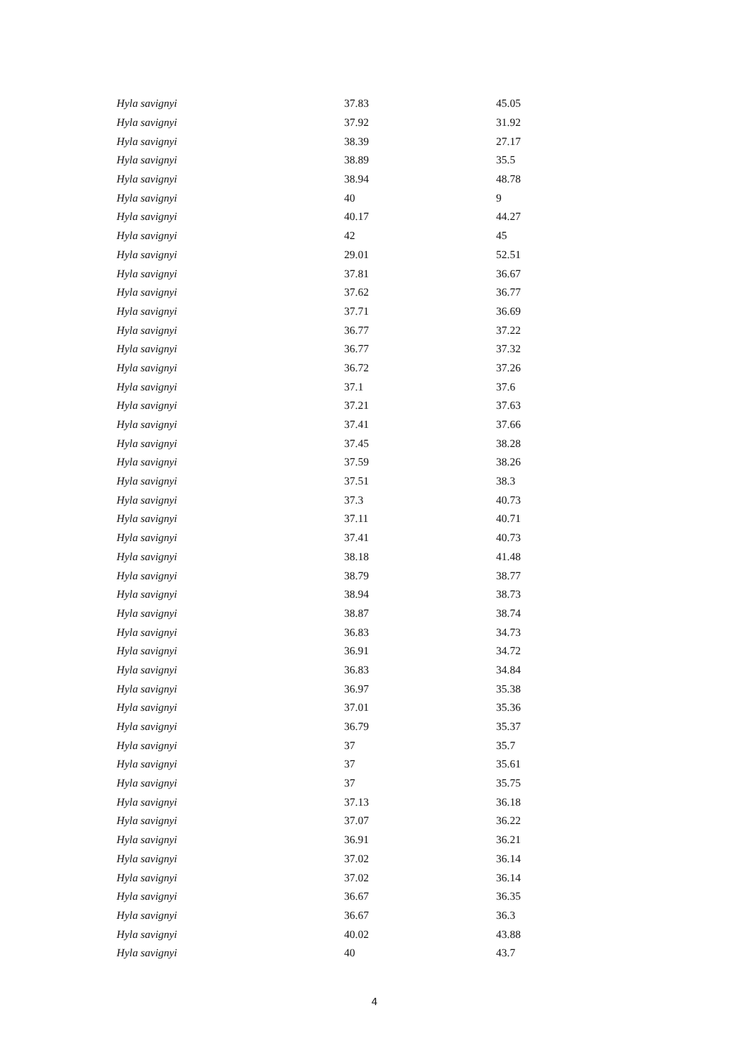| Hyla savignyi | 37.83 | 45.05 |
| Hyla savignyi | 37.92 | 31.92 |
| Hyla savignyi | 38.39 | 27.17 |
| Hyla savignyi | 38.89 | 35.5 |
| Hyla savignyi | 38.94 | 48.78 |
| Hyla savignyi | 40 | 9 |
| Hyla savignyi | 40.17 | 44.27 |
| Hyla savignyi | 42 | 45 |
| Hyla savignyi | 29.01 | 52.51 |
| Hyla savignyi | 37.81 | 36.67 |
| Hyla savignyi | 37.62 | 36.77 |
| Hyla savignyi | 37.71 | 36.69 |
| Hyla savignyi | 36.77 | 37.22 |
| Hyla savignyi | 36.77 | 37.32 |
| Hyla savignyi | 36.72 | 37.26 |
| Hyla savignyi | 37.1 | 37.6 |
| Hyla savignyi | 37.21 | 37.63 |
| Hyla savignyi | 37.41 | 37.66 |
| Hyla savignyi | 37.45 | 38.28 |
| Hyla savignyi | 37.59 | 38.26 |
| Hyla savignyi | 37.51 | 38.3 |
| Hyla savignyi | 37.3 | 40.73 |
| Hyla savignyi | 37.11 | 40.71 |
| Hyla savignyi | 37.41 | 40.73 |
| Hyla savignyi | 38.18 | 41.48 |
| Hyla savignyi | 38.79 | 38.77 |
| Hyla savignyi | 38.94 | 38.73 |
| Hyla savignyi | 38.87 | 38.74 |
| Hyla savignyi | 36.83 | 34.73 |
| Hyla savignyi | 36.91 | 34.72 |
| Hyla savignyi | 36.83 | 34.84 |
| Hyla savignyi | 36.97 | 35.38 |
| Hyla savignyi | 37.01 | 35.36 |
| Hyla savignyi | 36.79 | 35.37 |
| Hyla savignyi | 37 | 35.7 |
| Hyla savignyi | 37 | 35.61 |
| Hyla savignyi | 37 | 35.75 |
| Hyla savignyi | 37.13 | 36.18 |
| Hyla savignyi | 37.07 | 36.22 |
| Hyla savignyi | 36.91 | 36.21 |
| Hyla savignyi | 37.02 | 36.14 |
| Hyla savignyi | 37.02 | 36.14 |
| Hyla savignyi | 36.67 | 36.35 |
| Hyla savignyi | 36.67 | 36.3 |
| Hyla savignyi | 40.02 | 43.88 |
| Hyla savignyi | 40 | 43.7 |
4